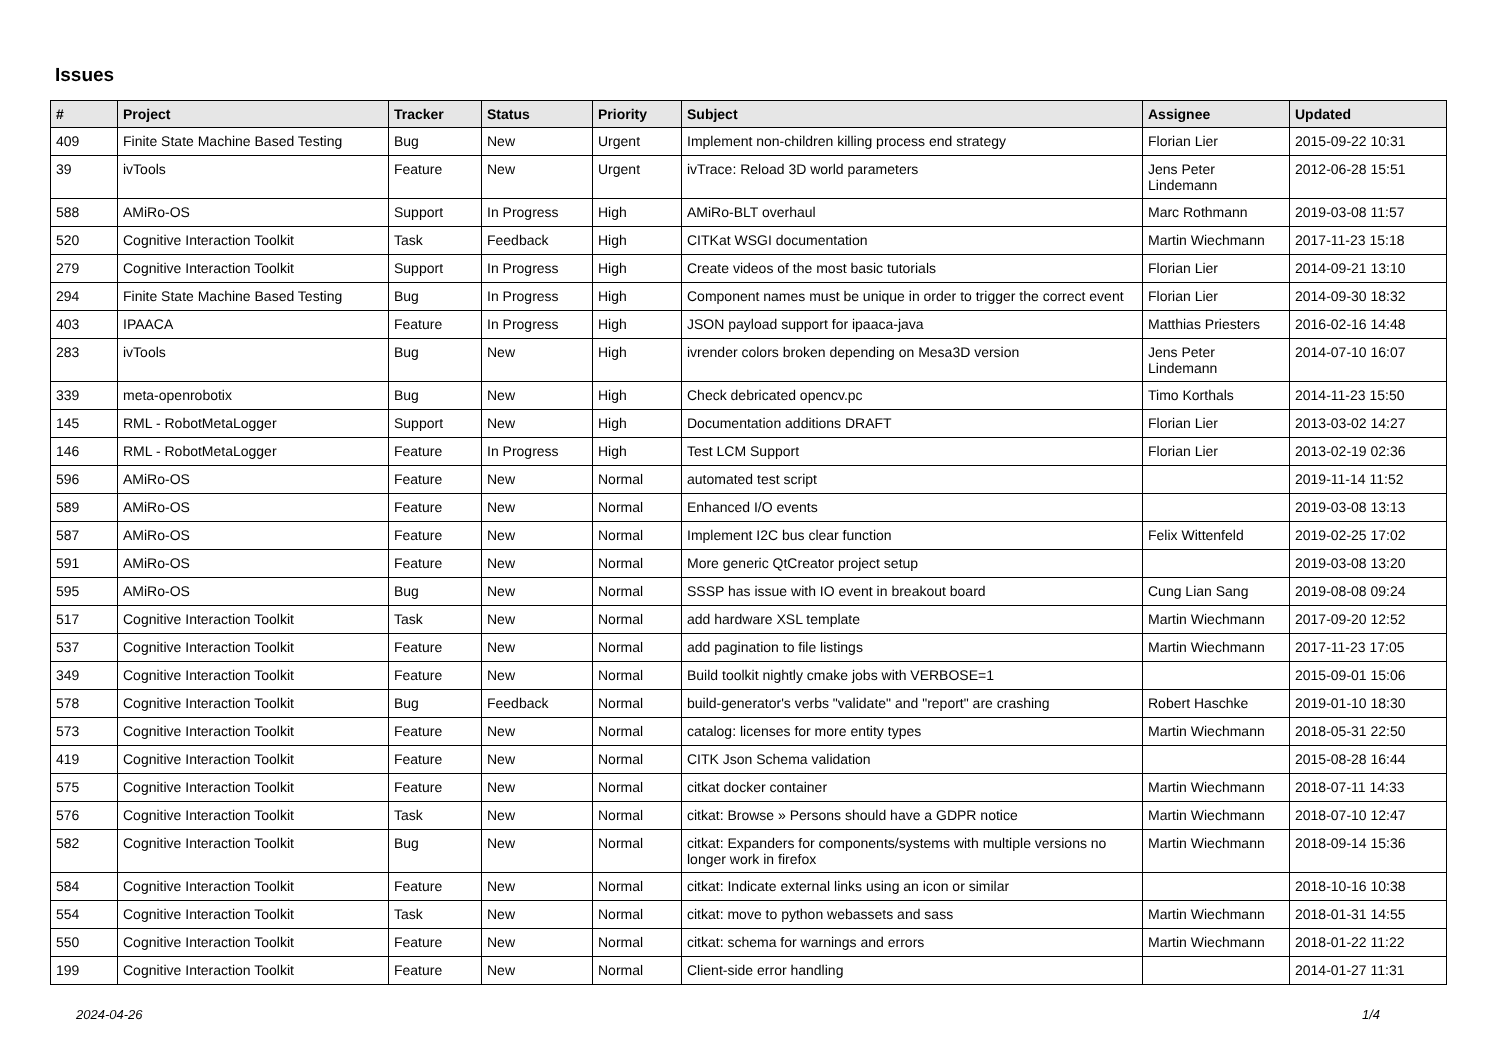Issues
| # | Project | Tracker | Status | Priority | Subject | Assignee | Updated |
| --- | --- | --- | --- | --- | --- | --- | --- |
| 409 | Finite State Machine Based Testing | Bug | New | Urgent | Implement non-children killing process end strategy | Florian Lier | 2015-09-22 10:31 |
| 39 | ivTools | Feature | New | Urgent | ivTrace: Reload 3D world parameters | Jens Peter Lindemann | 2012-06-28 15:51 |
| 588 | AMiRo-OS | Support | In Progress | High | AMiRo-BLT overhaul | Marc Rothmann | 2019-03-08 11:57 |
| 520 | Cognitive Interaction Toolkit | Task | Feedback | High | CITKat WSGI documentation | Martin Wiechmann | 2017-11-23 15:18 |
| 279 | Cognitive Interaction Toolkit | Support | In Progress | High | Create videos of the most basic tutorials | Florian Lier | 2014-09-21 13:10 |
| 294 | Finite State Machine Based Testing | Bug | In Progress | High | Component names must be unique in order to trigger the correct event | Florian Lier | 2014-09-30 18:32 |
| 403 | IPAACA | Feature | In Progress | High | JSON payload support for ipaaca-java | Matthias Priesters | 2016-02-16 14:48 |
| 283 | ivTools | Bug | New | High | ivrender colors broken depending on Mesa3D version | Jens Peter Lindemann | 2014-07-10 16:07 |
| 339 | meta-openrobotix | Bug | New | High | Check debricated opencv.pc | Timo Korthals | 2014-11-23 15:50 |
| 145 | RML - RobotMetaLogger | Support | New | High | Documentation additions DRAFT | Florian Lier | 2013-03-02 14:27 |
| 146 | RML - RobotMetaLogger | Feature | In Progress | High | Test LCM Support | Florian Lier | 2013-02-19 02:36 |
| 596 | AMiRo-OS | Feature | New | Normal | automated test script | | 2019-11-14 11:52 |
| 589 | AMiRo-OS | Feature | New | Normal | Enhanced I/O events | | 2019-03-08 13:13 |
| 587 | AMiRo-OS | Feature | New | Normal | Implement I2C bus clear function | Felix Wittenfeld | 2019-02-25 17:02 |
| 591 | AMiRo-OS | Feature | New | Normal | More generic QtCreator project setup | | 2019-03-08 13:20 |
| 595 | AMiRo-OS | Bug | New | Normal | SSSP has issue with IO event in breakout board | Cung Lian Sang | 2019-08-08 09:24 |
| 517 | Cognitive Interaction Toolkit | Task | New | Normal | add hardware XSL template | Martin Wiechmann | 2017-09-20 12:52 |
| 537 | Cognitive Interaction Toolkit | Feature | New | Normal | add pagination to file listings | Martin Wiechmann | 2017-11-23 17:05 |
| 349 | Cognitive Interaction Toolkit | Feature | New | Normal | Build toolkit nightly cmake jobs with VERBOSE=1 | | 2015-09-01 15:06 |
| 578 | Cognitive Interaction Toolkit | Bug | Feedback | Normal | build-generator's verbs "validate" and "report" are crashing | Robert Haschke | 2019-01-10 18:30 |
| 573 | Cognitive Interaction Toolkit | Feature | New | Normal | catalog: licenses for more entity types | Martin Wiechmann | 2018-05-31 22:50 |
| 419 | Cognitive Interaction Toolkit | Feature | New | Normal | CITK Json Schema validation | | 2015-08-28 16:44 |
| 575 | Cognitive Interaction Toolkit | Feature | New | Normal | citkat docker container | Martin Wiechmann | 2018-07-11 14:33 |
| 576 | Cognitive Interaction Toolkit | Task | New | Normal | citkat: Browse » Persons should have a GDPR notice | Martin Wiechmann | 2018-07-10 12:47 |
| 582 | Cognitive Interaction Toolkit | Bug | New | Normal | citkat: Expanders for components/systems with multiple versions no longer work in firefox | Martin Wiechmann | 2018-09-14 15:36 |
| 584 | Cognitive Interaction Toolkit | Feature | New | Normal | citkat: Indicate external links using an icon or similar | | 2018-10-16 10:38 |
| 554 | Cognitive Interaction Toolkit | Task | New | Normal | citkat: move to python webassets and sass | Martin Wiechmann | 2018-01-31 14:55 |
| 550 | Cognitive Interaction Toolkit | Feature | New | Normal | citkat: schema for warnings and errors | Martin Wiechmann | 2018-01-22 11:22 |
| 199 | Cognitive Interaction Toolkit | Feature | New | Normal | Client-side error handling | | 2014-01-27 11:31 |
2024-04-26 1/4